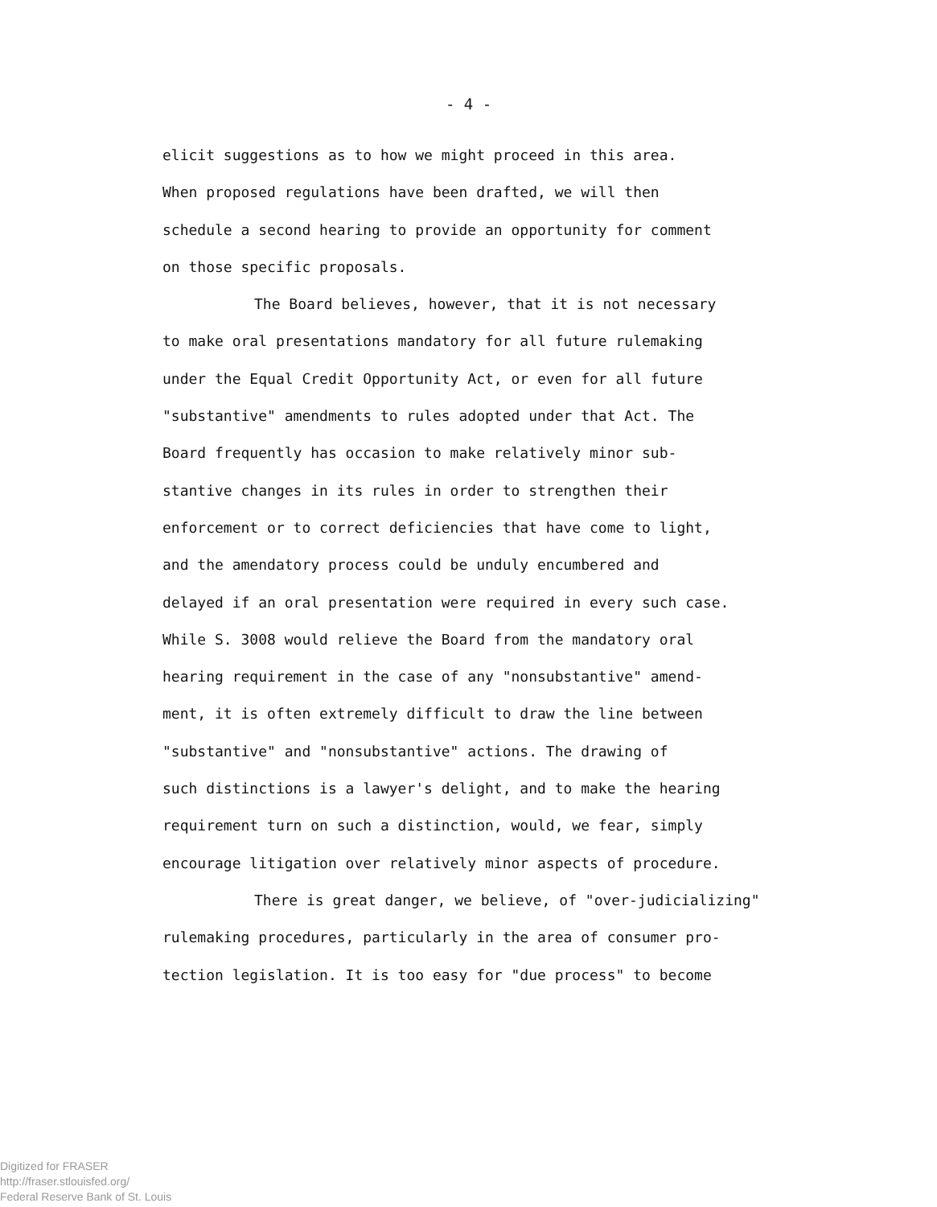- 4 -
elicit suggestions as to how we might proceed in this area.
When proposed regulations have been drafted, we will then
schedule a second hearing to provide an opportunity for comment
on those specific proposals.
The Board believes, however, that it is not necessary
to make oral presentations mandatory for all future rulemaking
under the Equal Credit Opportunity Act, or even for all future
"substantive" amendments to rules adopted under that Act. The
Board frequently has occasion to make relatively minor sub-
stantive changes in its rules in order to strengthen their
enforcement or to correct deficiencies that have come to light,
and the amendatory process could be unduly encumbered and
delayed if an oral presentation were required in every such case.
While S. 3008 would relieve the Board from the mandatory oral
hearing requirement in the case of any "nonsubstantive" amend-
ment, it is often extremely difficult to draw the line between
"substantive" and "nonsubstantive" actions. The drawing of
such distinctions is a lawyer's delight, and to make the hearing
requirement turn on such a distinction, would, we fear, simply
encourage litigation over relatively minor aspects of procedure.
There is great danger, we believe, of "over-judicializing"
rulemaking procedures, particularly in the area of consumer pro-
tection legislation. It is too easy for "due process" to become
Digitized for FRASER
http://fraser.stlouisfed.org/
Federal Reserve Bank of St. Louis